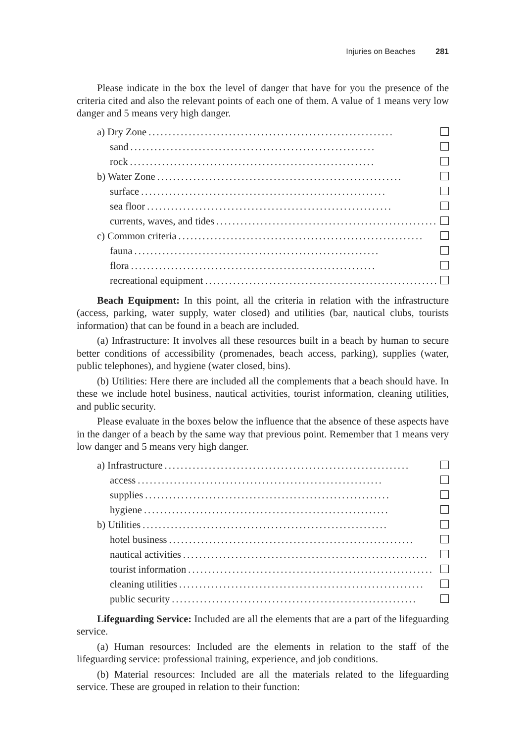Injuries on Beaches 281
Please indicate in the box the level of danger that have for you the presence of the criteria cited and also the relevant points of each one of them. A value of 1 means very low danger and 5 means very high danger.
a) Dry Zone.............................................................
sand.............................................................
rock.............................................................
b) Water Zone.............................................................
surface.............................................................
sea floor.............................................................
currents, waves, and tides.............................................................
c) Common criteria.............................................................
fauna.............................................................
flora.............................................................
recreational equipment.............................................................
Beach Equipment: In this point, all the criteria in relation with the infrastructure (access, parking, water supply, water closed) and utilities (bar, nautical clubs, tourists information) that can be found in a beach are included.
(a) Infrastructure: It involves all these resources built in a beach by human to secure better conditions of accessibility (promenades, beach access, parking), supplies (water, public telephones), and hygiene (water closed, bins).
(b) Utilities: Here there are included all the complements that a beach should have. In these we include hotel business, nautical activities, tourist information, cleaning utilities, and public security.
Please evaluate in the boxes below the influence that the absence of these aspects have in the danger of a beach by the same way that previous point. Remember that 1 means very low danger and 5 means very high danger.
a) Infrastructure.............................................................
access.............................................................
supplies.............................................................
hygiene.............................................................
b) Utilities.............................................................
hotel business.............................................................
nautical activities.............................................................
tourist information.............................................................
cleaning utilities.............................................................
public security.............................................................
Lifeguarding Service: Included are all the elements that are a part of the lifeguarding service.
(a) Human resources: Included are the elements in relation to the staff of the lifeguarding service: professional training, experience, and job conditions.
(b) Material resources: Included are all the materials related to the lifeguarding service. These are grouped in relation to their function: